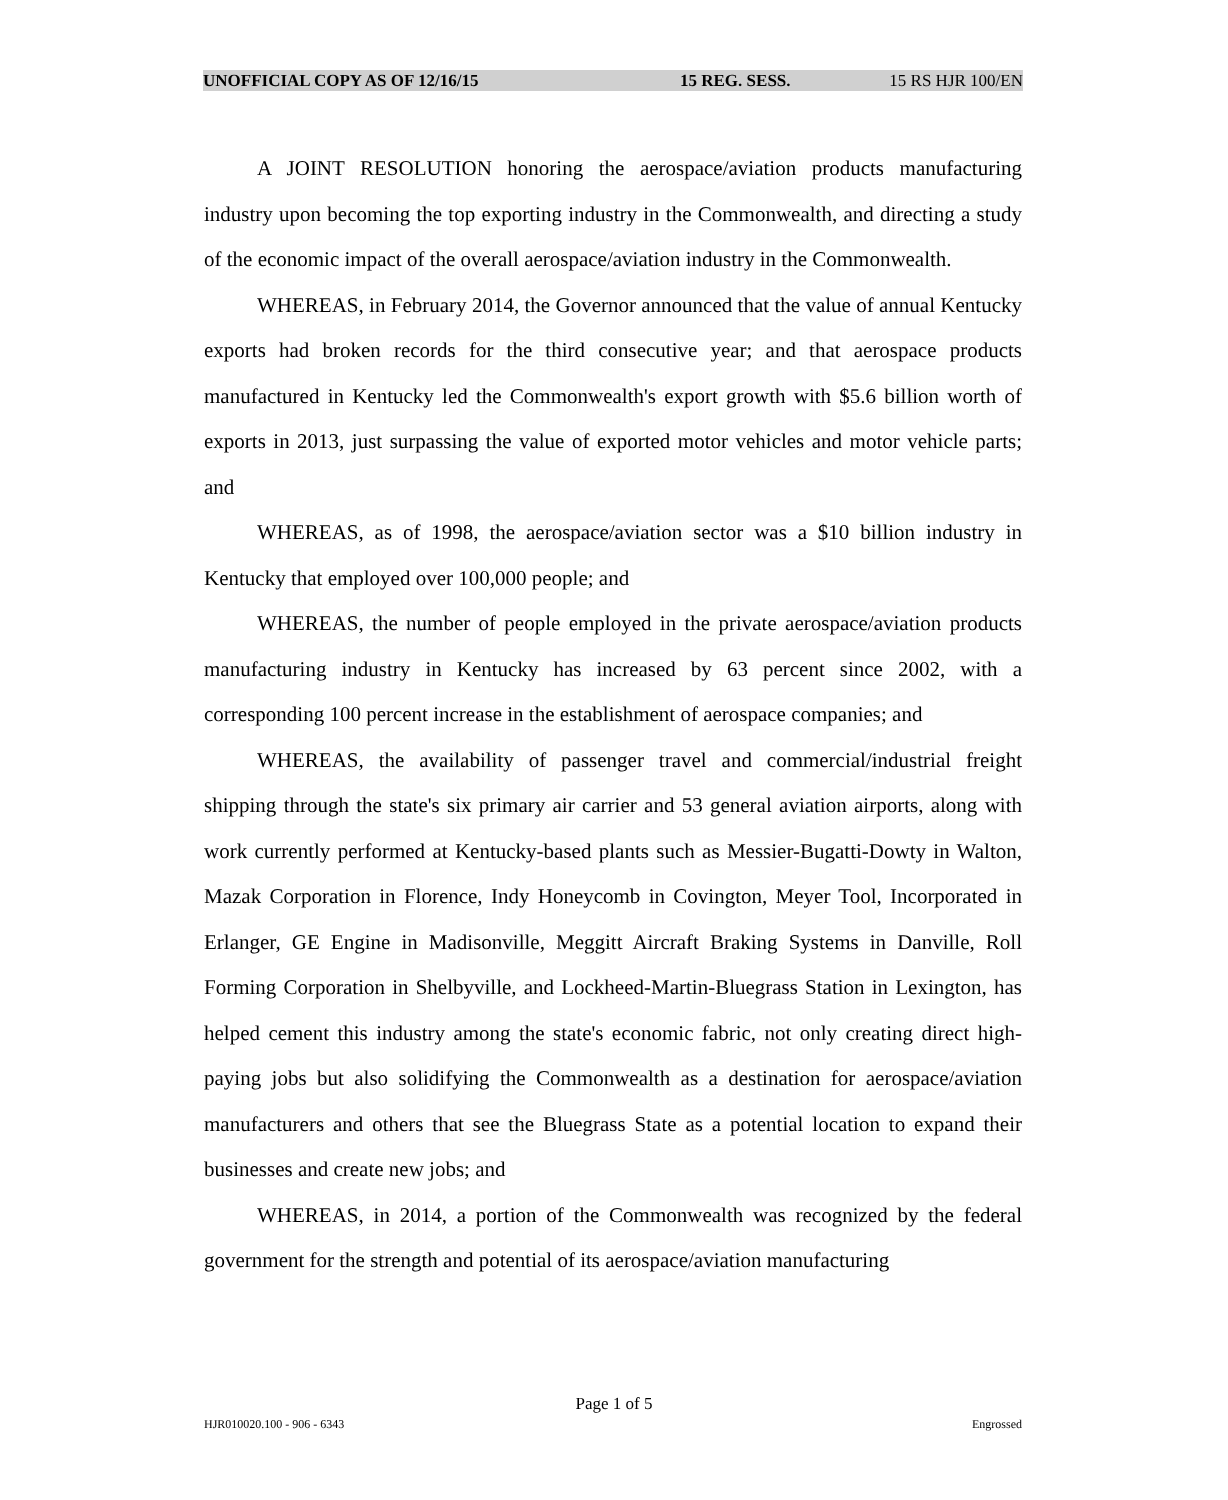UNOFFICIAL COPY AS OF 12/16/15 15 REG. SESS. 15 RS HJR 100/EN
A JOINT RESOLUTION honoring the aerospace/aviation products manufacturing industry upon becoming the top exporting industry in the Commonwealth, and directing a study of the economic impact of the overall aerospace/aviation industry in the Commonwealth.
WHEREAS, in February 2014, the Governor announced that the value of annual Kentucky exports had broken records for the third consecutive year; and that aerospace products manufactured in Kentucky led the Commonwealth's export growth with $5.6 billion worth of exports in 2013, just surpassing the value of exported motor vehicles and motor vehicle parts; and
WHEREAS, as of 1998, the aerospace/aviation sector was a $10 billion industry in Kentucky that employed over 100,000 people; and
WHEREAS, the number of people employed in the private aerospace/aviation products manufacturing industry in Kentucky has increased by 63 percent since 2002, with a corresponding 100 percent increase in the establishment of aerospace companies; and
WHEREAS, the availability of passenger travel and commercial/industrial freight shipping through the state's six primary air carrier and 53 general aviation airports, along with work currently performed at Kentucky-based plants such as Messier-Bugatti-Dowty in Walton, Mazak Corporation in Florence, Indy Honeycomb in Covington, Meyer Tool, Incorporated in Erlanger, GE Engine in Madisonville, Meggitt Aircraft Braking Systems in Danville, Roll Forming Corporation in Shelbyville, and Lockheed-Martin-Bluegrass Station in Lexington, has helped cement this industry among the state's economic fabric, not only creating direct high-paying jobs but also solidifying the Commonwealth as a destination for aerospace/aviation manufacturers and others that see the Bluegrass State as a potential location to expand their businesses and create new jobs; and
WHEREAS, in 2014, a portion of the Commonwealth was recognized by the federal government for the strength and potential of its aerospace/aviation manufacturing
Page 1 of 5
HJR010020.100 - 906 - 6343 Engrossed